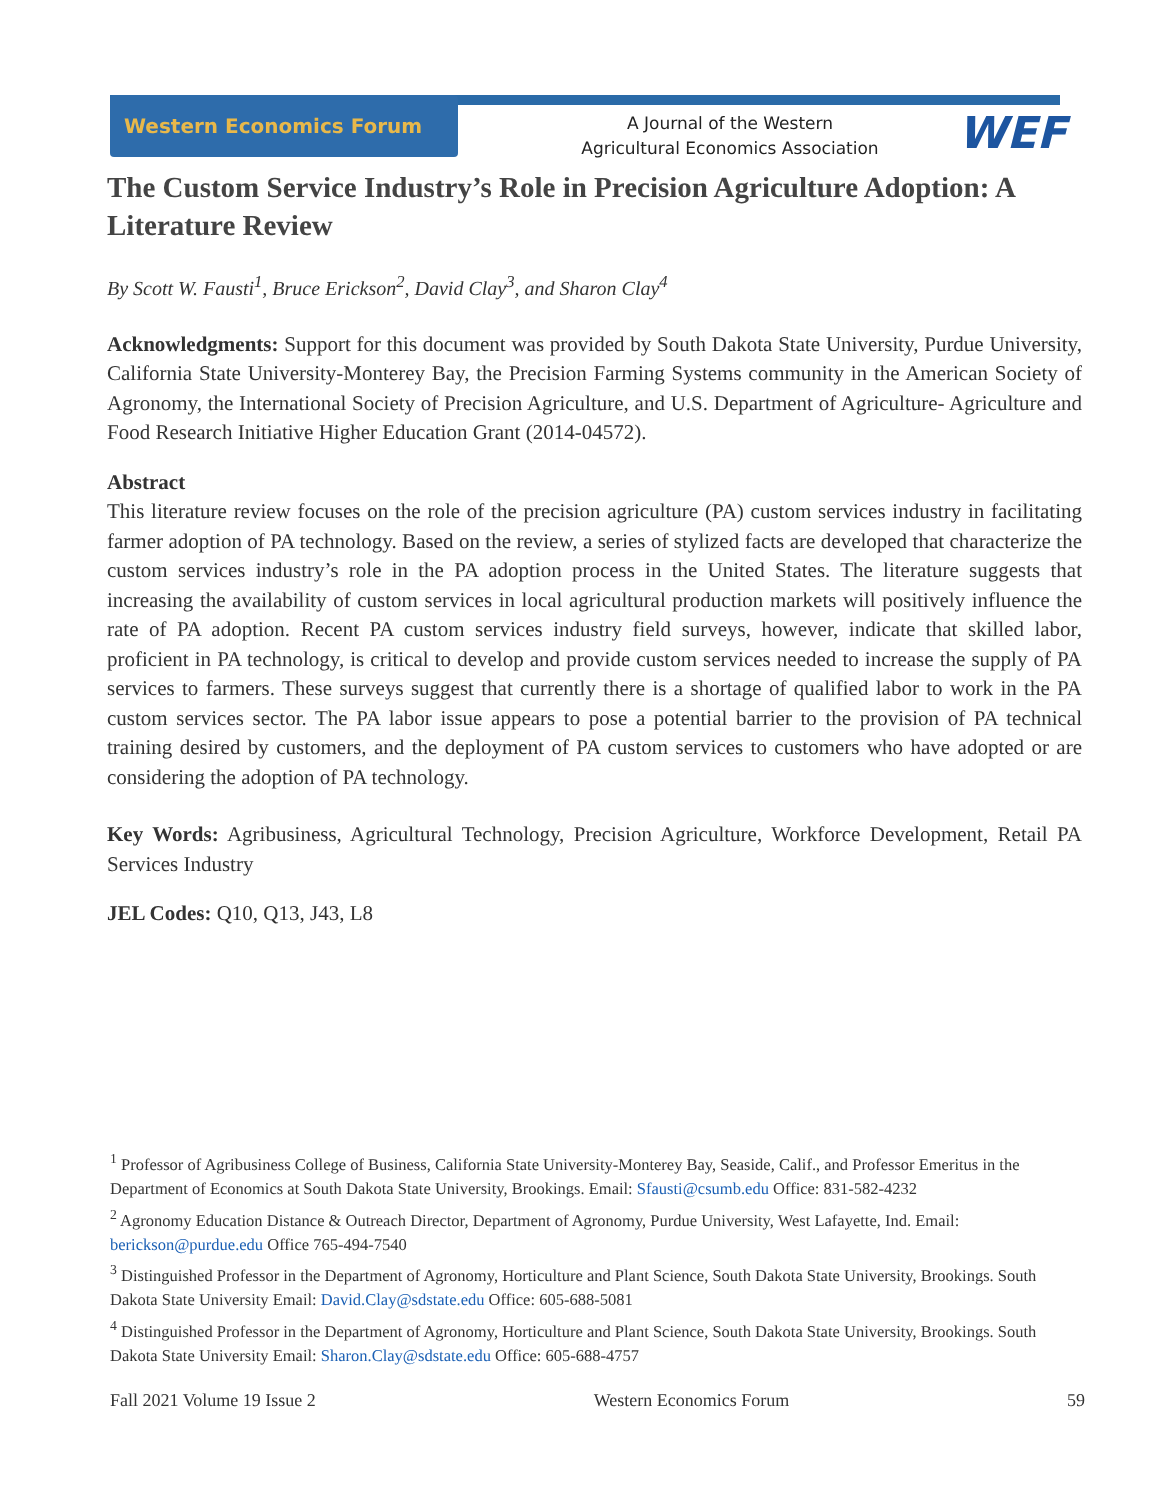Western Economics Forum
A Journal of the Western Agricultural Economics Association
WEF
The Custom Service Industry’s Role in Precision Agriculture Adoption: A Literature Review
By Scott W. Fausti<sup>1</sup>, Bruce Erickson<sup>2</sup>, David Clay<sup>3</sup>, and Sharon Clay<sup>4</sup>
Acknowledgments: Support for this document was provided by South Dakota State University, Purdue University, California State University-Monterey Bay, the Precision Farming Systems community in the American Society of Agronomy, the International Society of Precision Agriculture, and U.S. Department of Agriculture- Agriculture and Food Research Initiative Higher Education Grant (2014-04572).
Abstract
This literature review focuses on the role of the precision agriculture (PA) custom services industry in facilitating farmer adoption of PA technology. Based on the review, a series of stylized facts are developed that characterize the custom services industry’s role in the PA adoption process in the United States. The literature suggests that increasing the availability of custom services in local agricultural production markets will positively influence the rate of PA adoption. Recent PA custom services industry field surveys, however, indicate that skilled labor, proficient in PA technology, is critical to develop and provide custom services needed to increase the supply of PA services to farmers. These surveys suggest that currently there is a shortage of qualified labor to work in the PA custom services sector. The PA labor issue appears to pose a potential barrier to the provision of PA technical training desired by customers, and the deployment of PA custom services to customers who have adopted or are considering the adoption of PA technology.
Key Words: Agribusiness, Agricultural Technology, Precision Agriculture, Workforce Development, Retail PA Services Industry
JEL Codes: Q10, Q13, J43, L8
<sup>1</sup> Professor of Agribusiness College of Business, California State University-Monterey Bay, Seaside, Calif., and Professor Emeritus in the Department of Economics at South Dakota State University, Brookings. Email: Sfausti@csumb.edu Office: 831-582-4232
<sup>2</sup> Agronomy Education Distance & Outreach Director, Department of Agronomy, Purdue University, West Lafayette, Ind. Email: berickson@purdue.edu Office 765-494-7540
<sup>3</sup> Distinguished Professor in the Department of Agronomy, Horticulture and Plant Science, South Dakota State University, Brookings. South Dakota State University Email: David.Clay@sdstate.edu Office: 605-688-5081
<sup>4</sup> Distinguished Professor in the Department of Agronomy, Horticulture and Plant Science, South Dakota State University, Brookings. South Dakota State University Email: Sharon.Clay@sdstate.edu Office: 605-688-4757
Fall 2021 Volume 19 Issue 2 Western Economics Forum 59